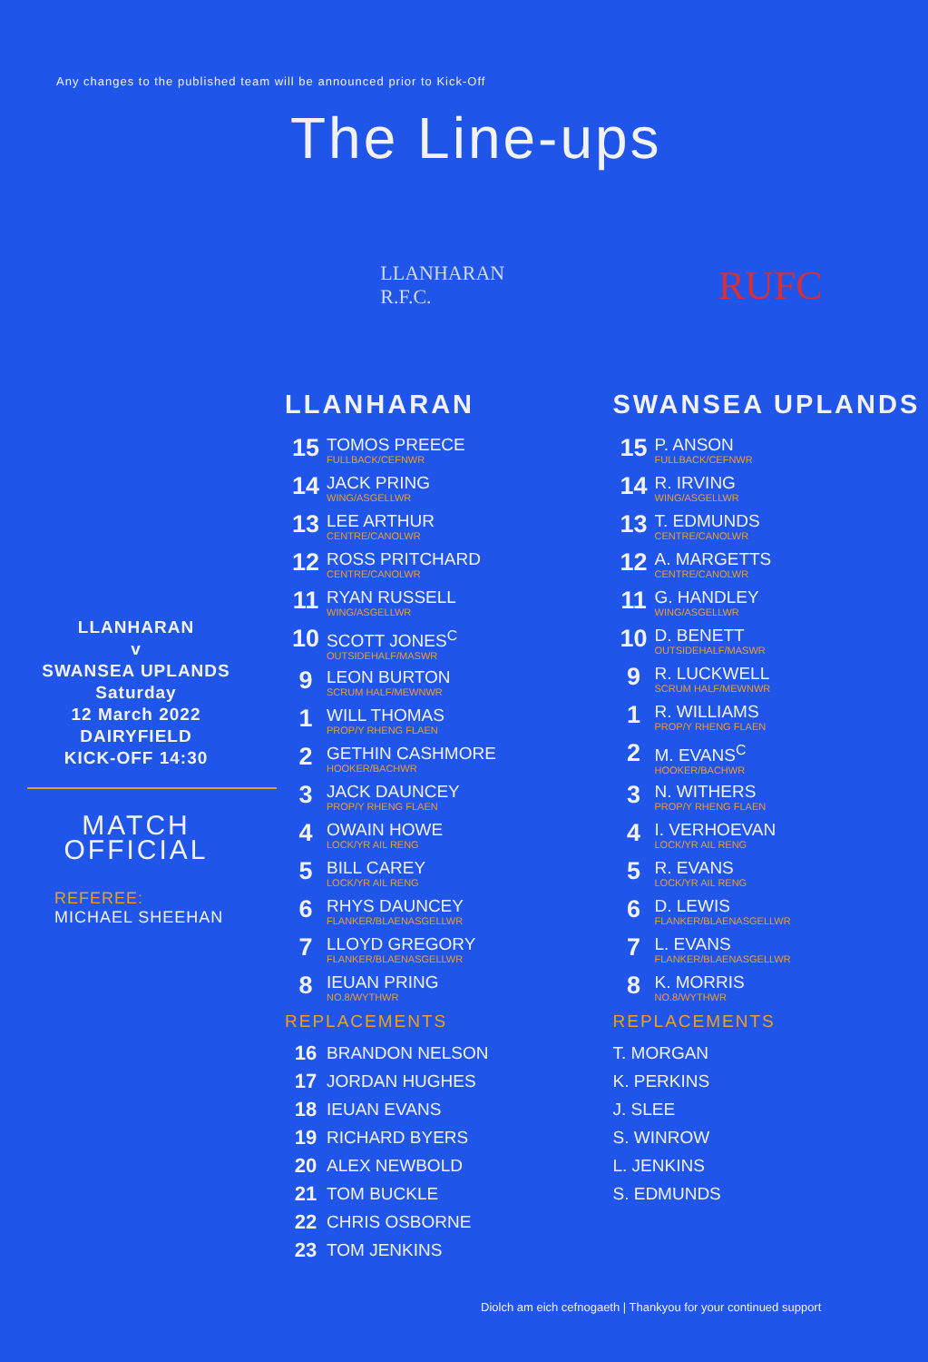Any changes to the published team will be announced prior to Kick-Off
The Line-ups
LLANHARAN
v
SWANSEA UPLANDS
Saturday
12 March 2022
DAIRYFIELD
KICK-OFF 14:30
MATCH
OFFICIAL
REFEREE:
MICHAEL SHEEHAN
LLANHARAN
R.F.C.
LLANHARAN
| 15 | TOMOS PREECE FULLBACK/CEFNWR |
| 14 | JACK PRING WING/ASGELLWR |
| 13 | LEE ARTHUR CENTRE/CANOLWR |
| 12 | ROSS PRITCHARD CENTRE/CANOLWR |
| 11 | RYAN RUSSELL WING/ASGELLWR |
| 10 | SCOTT JONES<sup>C</sup> OUTSIDEHALF/MASWR |
| 9 | LEON BURTON SCRUM HALF/MEWNWR |
| 1 | WILL THOMAS PROP/Y RHENG FLAEN |
| 2 | GETHIN CASHMORE HOOKER/BACHWR |
| 3 | JACK DAUNCEY PROP/Y RHENG FLAEN |
| 4 | OWAIN HOWE LOCK/YR AIL RENG |
| 5 | BILL CAREY LOCK/YR AIL RENG |
| 6 | RHYS DAUNCEY FLANKER/BLAENASGELLWR |
| 7 | LLOYD GREGORY FLANKER/BLAENASGELLWR |
| 8 | IEUAN PRING NO.8/WYTHWR |
REPLACEMENTS
| 16 | BRANDON NELSON |
| 17 | JORDAN HUGHES |
| 18 | IEUAN EVANS |
| 19 | RICHARD BYERS |
| 20 | ALEX NEWBOLD |
| 21 | TOM BUCKLE |
| 22 | CHRIS OSBORNE |
| 23 | TOM JENKINS |
RUFC
SWANSEA UPLANDS
| 15 | P. ANSON FULLBACK/CEFNWR |
| 14 | R. IRVING WING/ASGELLWR |
| 13 | T. EDMUNDS CENTRE/CANOLWR |
| 12 | A. MARGETTS CENTRE/CANOLWR |
| 11 | G. HANDLEY WING/ASGELLWR |
| 10 | D. BENETT OUTSIDEHALF/MASWR |
| 9 | R. LUCKWELL SCRUM HALF/MEWNWR |
| 1 | R. WILLIAMS PROP/Y RHENG FLAEN |
| 2 | M. EVANS<sup>C</sup> HOOKER/BACHWR |
| 3 | N. WITHERS PROP/Y RHENG FLAEN |
| 4 | I. VERHOEVAN LOCK/YR AIL RENG |
| 5 | R. EVANS LOCK/YR AIL RENG |
| 6 | D. LEWIS FLANKER/BLAENASGELLWR |
| 7 | L. EVANS FLANKER/BLAENASGELLWR |
| 8 | K. MORRIS NO.8/WYTHWR |
REPLACEMENTS
| T. MORGAN |
| K. PERKINS |
| J. SLEE |
| S. WINROW |
| L. JENKINS |
| S. EDMUNDS |
Diolch am eich cefnogaeth | Thankyou for your continued support